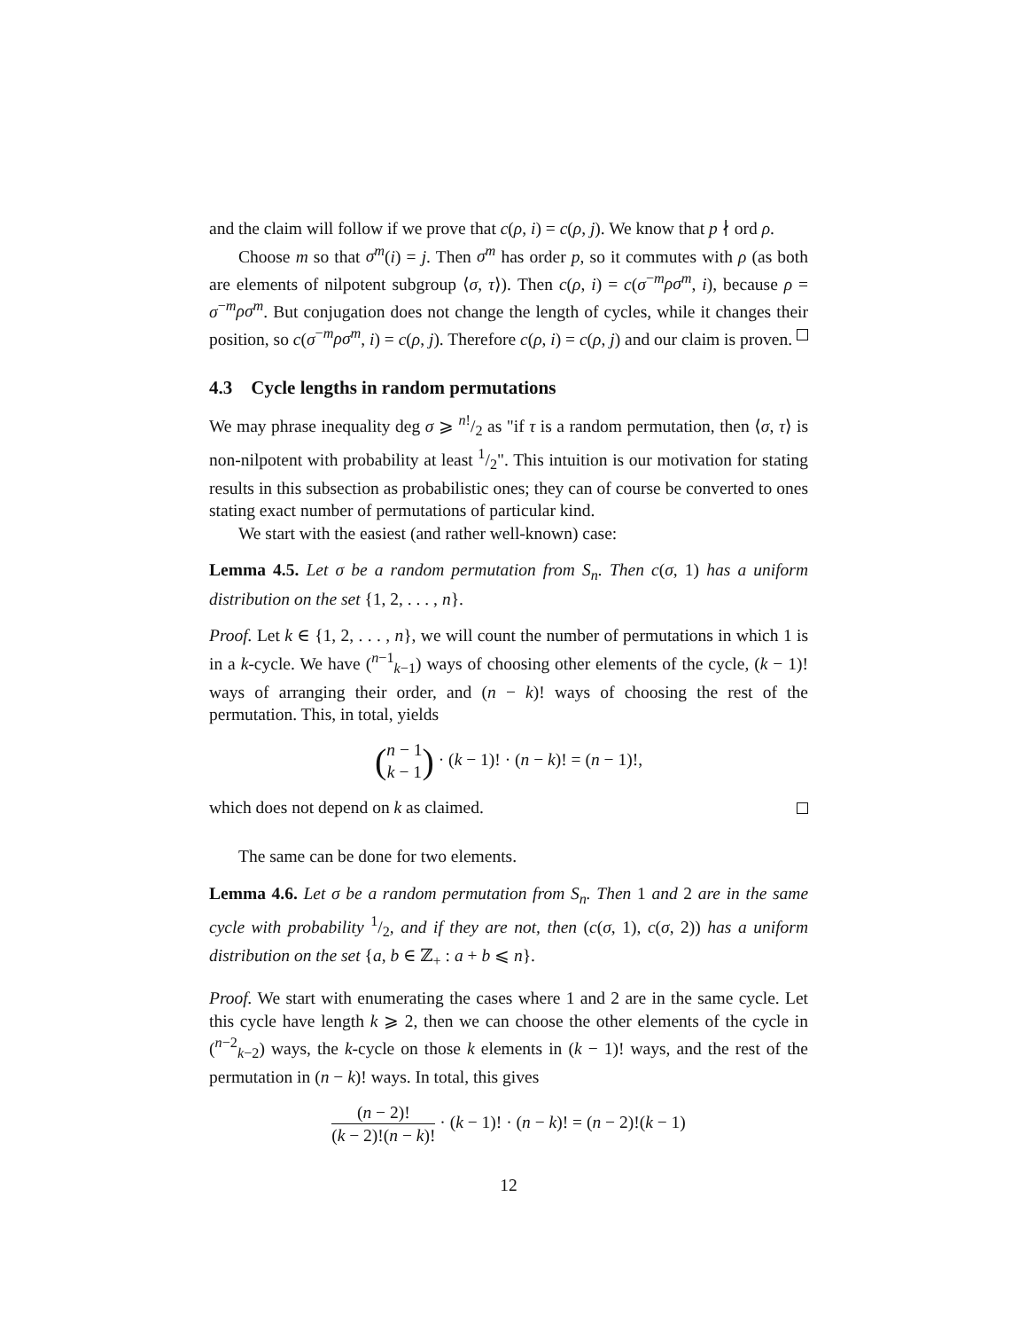and the claim will follow if we prove that c(ρ, i) = c(ρ, j). We know that p ∤ ord ρ.
Choose m so that σ<sup>m</sup>(i) = j. Then σ<sup>m</sup> has order p, so it commutes with ρ (as both are elements of nilpotent subgroup ⟨σ, τ⟩). Then c(ρ, i) = c(σ<sup>−m</sup>ρσ<sup>m</sup>, i), because ρ = σ<sup>−m</sup>ρσ<sup>m</sup>. But conjugation does not change the length of cycles, while it changes their position, so c(σ<sup>−m</sup>ρσ<sup>m</sup>, i) = c(ρ, j). Therefore c(ρ, i) = c(ρ, j) and our claim is proven.
4.3 Cycle lengths in random permutations
We may phrase inequality deg σ ⩾ n!/2 as "if τ is a random permutation, then ⟨σ, τ⟩ is non-nilpotent with probability at least 1/2". This intuition is our motivation for stating results in this subsection as probabilistic ones; they can of course be converted to ones stating exact number of permutations of particular kind.
We start with the easiest (and rather well-known) case:
Lemma 4.5. Let σ be a random permutation from S<sub>n</sub>. Then c(σ, 1) has a uniform distribution on the set {1, 2, . . . , n}.
Proof. Let k ∈ {1, 2, . . . , n}, we will count the number of permutations in which 1 is in a k-cycle. We have (<sup>n−1</sup><sub>k−1</sub>) ways of choosing other elements of the cycle, (k − 1)! ways of arranging their order, and (n − k)! ways of choosing the rest of the permutation. This, in total, yields
(n − 1 k − 1) · (k − 1)! · (n − k)! = (n − 1)!,
which does not depend on k as claimed.
The same can be done for two elements.
Lemma 4.6. Let σ be a random permutation from S<sub>n</sub>. Then 1 and 2 are in the same cycle with probability 1/2, and if they are not, then (c(σ, 1), c(σ, 2)) has a uniform distribution on the set {a, b ∈ ℤ<sub>+</sub> : a + b ⩽ n}.
Proof. We start with enumerating the cases where 1 and 2 are in the same cycle. Let this cycle have length k ⩾ 2, then we can choose the other elements of the cycle in (<sup>n−2</sup><sub>k−2</sub>) ways, the k-cycle on those k elements in (k − 1)! ways, and the rest of the permutation in (n − k)! ways. In total, this gives
(n − 2)! (k − 2)!(n − k)! · (k − 1)! · (n − k)! = (n − 2)!(k − 1)
12